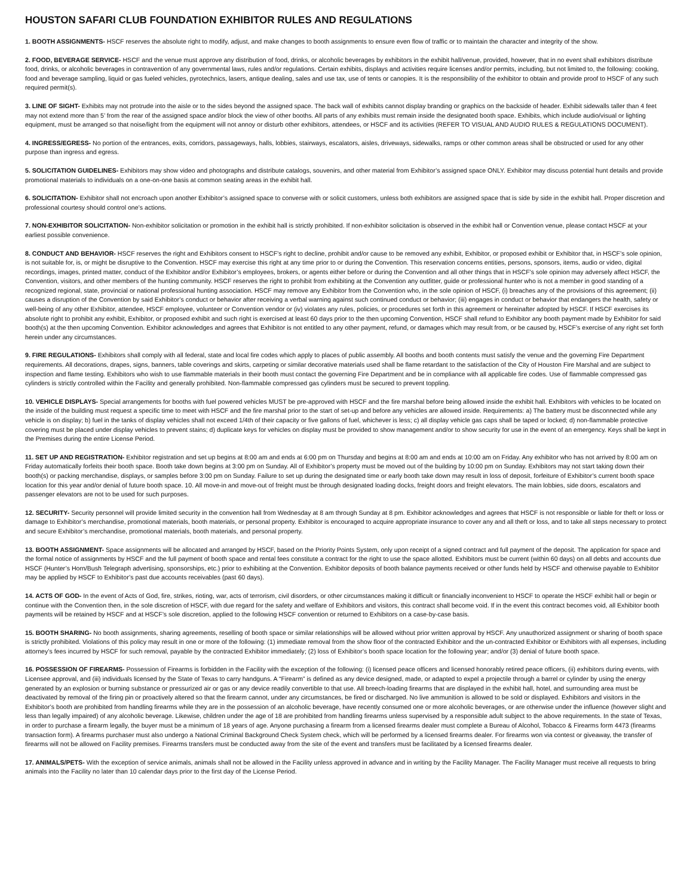HOUSTON SAFARI CLUB FOUNDATION EXHIBITOR RULES AND REGULATIONS
1. BOOTH ASSIGNMENTS- HSCF reserves the absolute right to modify, adjust, and make changes to booth assignments to ensure even flow of traffic or to maintain the character and integrity of the show.
2. FOOD, BEVERAGE SERVICE- HSCF and the venue must approve any distribution of food, drinks, or alcoholic beverages by exhibitors in the exhibit hall/venue, provided, however, that in no event shall exhibitors distribute food, drinks, or alcoholic beverages in contravention of any governmental laws, rules and/or regulations. Certain exhibits, displays and activities require licenses and/or permits, including, but not limited to, the following: cooking, food and beverage sampling, liquid or gas fueled vehicles, pyrotechnics, lasers, antique dealing, sales and use tax, use of tents or canopies. It is the responsibility of the exhibitor to obtain and provide proof to HSCF of any such required permit(s).
3. LINE OF SIGHT- Exhibits may not protrude into the aisle or to the sides beyond the assigned space. The back wall of exhibits cannot display branding or graphics on the backside of header. Exhibit sidewalls taller than 4 feet may not extend more than 5’ from the rear of the assigned space and/or block the view of other booths. All parts of any exhibits must remain inside the designated booth space. Exhibits, which include audio/visual or lighting equipment, must be arranged so that noise/light from the equipment will not annoy or disturb other exhibitors, attendees, or HSCF and its activities (REFER TO VISUAL AND AUDIO RULES & REGULATIONS DOCUMENT).
4. INGRESS/EGRESS- No portion of the entrances, exits, corridors, passageways, halls, lobbies, stairways, escalators, aisles, driveways, sidewalks, ramps or other common areas shall be obstructed or used for any other purpose than ingress and egress.
5. SOLICITATION GUIDELINES- Exhibitors may show video and photographs and distribute catalogs, souvenirs, and other material from Exhibitor’s assigned space ONLY. Exhibitor may discuss potential hunt details and provide promotional materials to individuals on a one-on-one basis at common seating areas in the exhibit hall.
6. SOLICITATION- Exhibitor shall not encroach upon another Exhibitor’s assigned space to converse with or solicit customers, unless both exhibitors are assigned space that is side by side in the exhibit hall. Proper discretion and professional courtesy should control one’s actions.
7. NON-EXHIBITOR SOLICITATION- Non-exhibitor solicitation or promotion in the exhibit hall is strictly prohibited. If non-exhibitor solicitation is observed in the exhibit hall or Convention venue, please contact HSCF at your earliest possible convenience.
8. CONDUCT AND BEHAVIOR- HSCF reserves the right and Exhibitors consent to HSCF’s right to decline, prohibit and/or cause to be removed any exhibit, Exhibitor, or proposed exhibit or Exhibitor that, in HSCF’s sole opinion, is not suitable for, is, or might be disruptive to the Convention. HSCF may exercise this right at any time prior to or during the Convention. This reservation concerns entities, persons, sponsors, items, audio or video, digital recordings, images, printed matter, conduct of the Exhibitor and/or Exhibitor’s employees, brokers, or agents either before or during the Convention and all other things that in HSCF’s sole opinion may adversely affect HSCF, the Convention, visitors, and other members of the hunting community. HSCF reserves the right to prohibit from exhibiting at the Convention any outfitter, guide or professional hunter who is not a member in good standing of a recognized regional, state, provincial or national professional hunting association. HSCF may remove any Exhibitor from the Convention who, in the sole opinion of HSCF, (i) breaches any of the provisions of this agreement; (ii) causes a disruption of the Convention by said Exhibitor’s conduct or behavior after receiving a verbal warning against such continued conduct or behavior; (iii) engages in conduct or behavior that endangers the health, safety or well-being of any other Exhibitor, attendee, HSCF employee, volunteer or Convention vendor or (iv) violates any rules, policies, or procedures set forth in this agreement or hereinafter adopted by HSCF. If HSCF exercises its absolute right to prohibit any exhibit, Exhibitor, or proposed exhibit and such right is exercised at least 60 days prior to the then upcoming Convention, HSCF shall refund to Exhibitor any booth payment made by Exhibitor for said booth(s) at the then upcoming Convention. Exhibitor acknowledges and agrees that Exhibitor is not entitled to any other payment, refund, or damages which may result from, or be caused by, HSCF’s exercise of any right set forth herein under any circumstances.
9. FIRE REGULATIONS- Exhibitors shall comply with all federal, state and local fire codes which apply to places of public assembly. All booths and booth contents must satisfy the venue and the governing Fire Department requirements. All decorations, drapes, signs, banners, table coverings and skirts, carpeting or similar decorative materials used shall be flame retardant to the satisfaction of the City of Houston Fire Marshal and are subject to inspection and flame testing. Exhibitors who wish to use flammable materials in their booth must contact the governing Fire Department and be in compliance with all applicable fire codes. Use of flammable compressed gas cylinders is strictly controlled within the Facility and generally prohibited. Non-flammable compressed gas cylinders must be secured to prevent toppling.
10. VEHICLE DISPLAYS- Special arrangements for booths with fuel powered vehicles MUST be pre-approved with HSCF and the fire marshal before being allowed inside the exhibit hall. Exhibitors with vehicles to be located on the inside of the building must request a specific time to meet with HSCF and the fire marshal prior to the start of set-up and before any vehicles are allowed inside. Requirements: a) The battery must be disconnected while any vehicle is on display; b) fuel in the tanks of display vehicles shall not exceed 1/4th of their capacity or five gallons of fuel, whichever is less; c) all display vehicle gas caps shall be taped or locked; d) non-flammable protective covering must be placed under display vehicles to prevent stains; d) duplicate keys for vehicles on display must be provided to show management and/or to show security for use in the event of an emergency. Keys shall be kept in the Premises during the entire License Period.
11. SET UP AND REGISTRATION- Exhibitor registration and set up begins at 8:00 am and ends at 6:00 pm on Thursday and begins at 8:00 am and ends at 10:00 am on Friday. Any exhibitor who has not arrived by 8:00 am on Friday automatically forfeits their booth space. Booth take down begins at 3:00 pm on Sunday. All of Exhibitor’s property must be moved out of the building by 10:00 pm on Sunday. Exhibitors may not start taking down their booth(s) or packing merchandise, displays, or samples before 3:00 pm on Sunday. Failure to set up during the designated time or early booth take down may result in loss of deposit, forfeiture of Exhibitor’s current booth space location for this year and/or denial of future booth space. 10. All move-in and move-out of freight must be through designated loading docks, freight doors and freight elevators. The main lobbies, side doors, escalators and passenger elevators are not to be used for such purposes.
12. SECURITY- Security personnel will provide limited security in the convention hall from Wednesday at 8 am through Sunday at 8 pm. Exhibitor acknowledges and agrees that HSCF is not responsible or liable for theft or loss or damage to Exhibitor’s merchandise, promotional materials, booth materials, or personal property. Exhibitor is encouraged to acquire appropriate insurance to cover any and all theft or loss, and to take all steps necessary to protect and secure Exhibitor’s merchandise, promotional materials, booth materials, and personal property.
13. BOOTH ASSIGNMENT- Space assignments will be allocated and arranged by HSCF, based on the Priority Points System, only upon receipt of a signed contract and full payment of the deposit. The application for space and the formal notice of assignments by HSCF and the full payment of booth space and rental fees constitute a contract for the right to use the space allotted. Exhibitors must be current (within 60 days) on all debts and accounts due HSCF (Hunter’s Horn/Bush Telegraph advertising, sponsorships, etc.) prior to exhibiting at the Convention. Exhibitor deposits of booth balance payments received or other funds held by HSCF and otherwise payable to Exhibitor may be applied by HSCF to Exhibitor’s past due accounts receivables (past 60 days).
14. ACTS OF GOD- In the event of Acts of God, fire, strikes, rioting, war, acts of terrorism, civil disorders, or other circumstances making it difficult or financially inconvenient to HSCF to operate the HSCF exhibit hall or begin or continue with the Convention then, in the sole discretion of HSCF, with due regard for the safety and welfare of Exhibitors and visitors, this contract shall become void. If in the event this contract becomes void, all Exhibitor booth payments will be retained by HSCF and at HSCF’s sole discretion, applied to the following HSCF convention or returned to Exhibitors on a case-by-case basis.
15. BOOTH SHARING- No booth assignments, sharing agreements, reselling of booth space or similar relationships will be allowed without prior written approval by HSCF. Any unauthorized assignment or sharing of booth space is strictly prohibited. Violations of this policy may result in one or more of the following: (1) immediate removal from the show floor of the contracted Exhibitor and the un-contracted Exhibitor or Exhibitors with all expenses, including attorney’s fees incurred by HSCF for such removal, payable by the contracted Exhibitor immediately; (2) loss of Exhibitor’s booth space location for the following year; and/or (3) denial of future booth space.
16. POSSESSION OF FIREARMS- Possession of Firearms is forbidden in the Facility with the exception of the following: (i) licensed peace officers and licensed honorably retired peace officers, (ii) exhibitors during events, with Licensee approval, and (iii) individuals licensed by the State of Texas to carry handguns. A “Firearm” is defined as any device designed, made, or adapted to expel a projectile through a barrel or cylinder by using the energy generated by an explosion or burning substance or pressurized air or gas or any device readily convertible to that use. All breech-loading firearms that are displayed in the exhibit hall, hotel, and surrounding area must be deactivated by removal of the firing pin or proactively altered so that the firearm cannot, under any circumstances, be fired or discharged. No live ammunition is allowed to be sold or displayed. Exhibitors and visitors in the Exhibitor’s booth are prohibited from handling firearms while they are in the possession of an alcoholic beverage, have recently consumed one or more alcoholic beverages, or are otherwise under the influence (however slight and less than legally impaired) of any alcoholic beverage. Likewise, children under the age of 18 are prohibited from handling firearms unless supervised by a responsible adult subject to the above requirements. In the state of Texas, in order to purchase a firearm legally, the buyer must be a minimum of 18 years of age. Anyone purchasing a firearm from a licensed firearms dealer must complete a Bureau of Alcohol, Tobacco & Firearms form 4473 (firearms transaction form). A firearms purchaser must also undergo a National Criminal Background Check System check, which will be performed by a licensed firearms dealer. For firearms won via contest or giveaway, the transfer of firearms will not be allowed on Facility premises. Firearms transfers must be conducted away from the site of the event and transfers must be facilitated by a licensed firearms dealer.
17. ANIMALS/PETS- With the exception of service animals, animals shall not be allowed in the Facility unless approved in advance and in writing by the Facility Manager. The Facility Manager must receive all requests to bring animals into the Facility no later than 10 calendar days prior to the first day of the License Period.